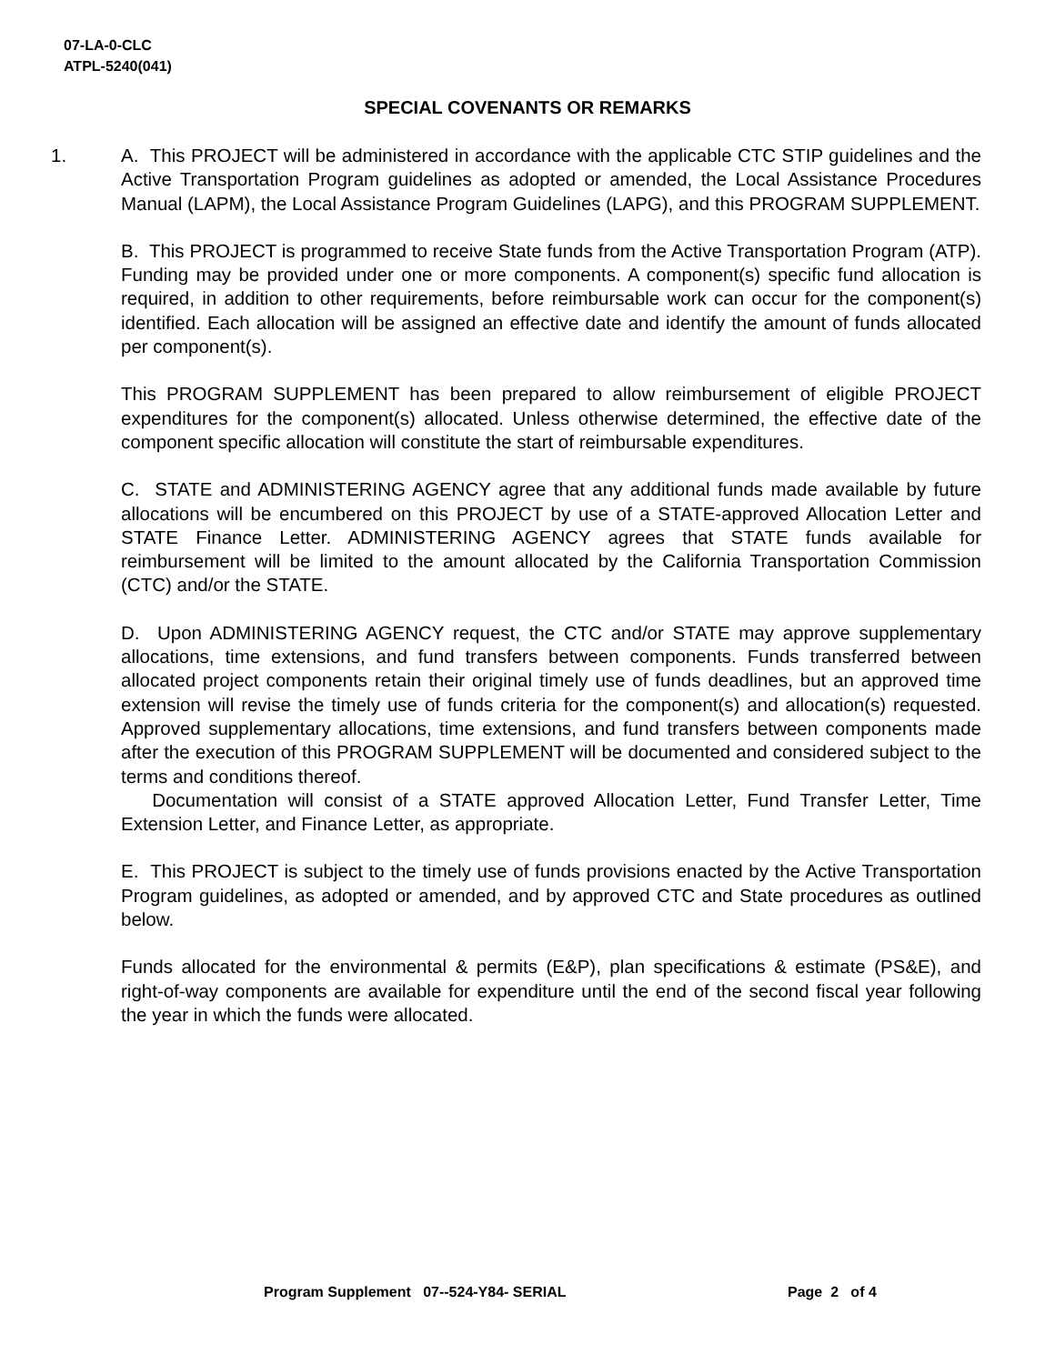07-LA-0-CLC
ATPL-5240(041)
SPECIAL COVENANTS OR REMARKS
1.
A. This PROJECT will be administered in accordance with the applicable CTC STIP guidelines and the Active Transportation Program guidelines as adopted or amended, the Local Assistance Procedures Manual (LAPM), the Local Assistance Program Guidelines (LAPG), and this PROGRAM SUPPLEMENT.
B. This PROJECT is programmed to receive State funds from the Active Transportation Program (ATP). Funding may be provided under one or more components. A component(s) specific fund allocation is required, in addition to other requirements, before reimbursable work can occur for the component(s) identified. Each allocation will be assigned an effective date and identify the amount of funds allocated per component(s).
This PROGRAM SUPPLEMENT has been prepared to allow reimbursement of eligible PROJECT expenditures for the component(s) allocated. Unless otherwise determined, the effective date of the component specific allocation will constitute the start of reimbursable expenditures.
C. STATE and ADMINISTERING AGENCY agree that any additional funds made available by future allocations will be encumbered on this PROJECT by use of a STATE-approved Allocation Letter and STATE Finance Letter. ADMINISTERING AGENCY agrees that STATE funds available for reimbursement will be limited to the amount allocated by the California Transportation Commission (CTC) and/or the STATE.
D. Upon ADMINISTERING AGENCY request, the CTC and/or STATE may approve supplementary allocations, time extensions, and fund transfers between components. Funds transferred between allocated project components retain their original timely use of funds deadlines, but an approved time extension will revise the timely use of funds criteria for the component(s) and allocation(s) requested. Approved supplementary allocations, time extensions, and fund transfers between components made after the execution of this PROGRAM SUPPLEMENT will be documented and considered subject to the terms and conditions thereof.
Documentation will consist of a STATE approved Allocation Letter, Fund Transfer Letter, Time Extension Letter, and Finance Letter, as appropriate.
E. This PROJECT is subject to the timely use of funds provisions enacted by the Active Transportation Program guidelines, as adopted or amended, and by approved CTC and State procedures as outlined below.
Funds allocated for the environmental & permits (E&P), plan specifications & estimate (PS&E), and right-of-way components are available for expenditure until the end of the second fiscal year following the year in which the funds were allocated.
Program Supplement 07--524-Y84- SERIAL
Page 2 of 4